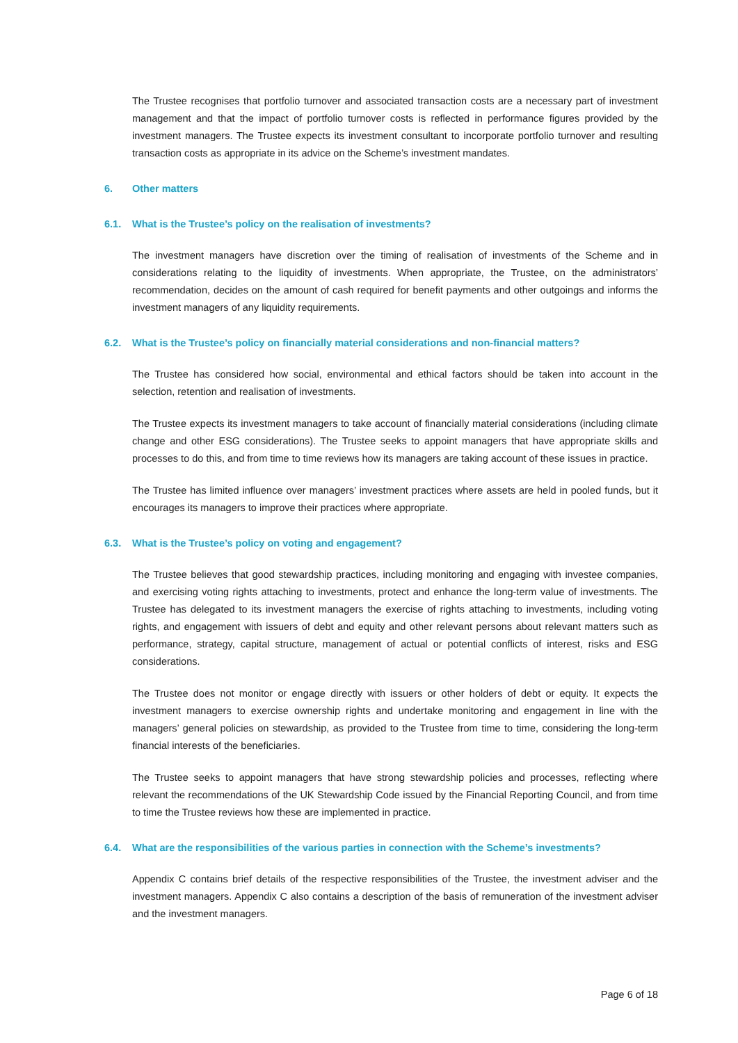The Trustee recognises that portfolio turnover and associated transaction costs are a necessary part of investment management and that the impact of portfolio turnover costs is reflected in performance figures provided by the investment managers. The Trustee expects its investment consultant to incorporate portfolio turnover and resulting transaction costs as appropriate in its advice on the Scheme’s investment mandates.
6. Other matters
6.1. What is the Trustee’s policy on the realisation of investments?
The investment managers have discretion over the timing of realisation of investments of the Scheme and in considerations relating to the liquidity of investments. When appropriate, the Trustee, on the administrators’ recommendation, decides on the amount of cash required for benefit payments and other outgoings and informs the investment managers of any liquidity requirements.
6.2. What is the Trustee’s policy on financially material considerations and non-financial matters?
The Trustee has considered how social, environmental and ethical factors should be taken into account in the selection, retention and realisation of investments.
The Trustee expects its investment managers to take account of financially material considerations (including climate change and other ESG considerations). The Trustee seeks to appoint managers that have appropriate skills and processes to do this, and from time to time reviews how its managers are taking account of these issues in practice.
The Trustee has limited influence over managers’ investment practices where assets are held in pooled funds, but it encourages its managers to improve their practices where appropriate.
6.3. What is the Trustee’s policy on voting and engagement?
The Trustee believes that good stewardship practices, including monitoring and engaging with investee companies, and exercising voting rights attaching to investments, protect and enhance the long-term value of investments. The Trustee has delegated to its investment managers the exercise of rights attaching to investments, including voting rights, and engagement with issuers of debt and equity and other relevant persons about relevant matters such as performance, strategy, capital structure, management of actual or potential conflicts of interest, risks and ESG considerations.
The Trustee does not monitor or engage directly with issuers or other holders of debt or equity. It expects the investment managers to exercise ownership rights and undertake monitoring and engagement in line with the managers’ general policies on stewardship, as provided to the Trustee from time to time, considering the long-term financial interests of the beneficiaries.
The Trustee seeks to appoint managers that have strong stewardship policies and processes, reflecting where relevant the recommendations of the UK Stewardship Code issued by the Financial Reporting Council, and from time to time the Trustee reviews how these are implemented in practice.
6.4. What are the responsibilities of the various parties in connection with the Scheme’s investments?
Appendix C contains brief details of the respective responsibilities of the Trustee, the investment adviser and the investment managers. Appendix C also contains a description of the basis of remuneration of the investment adviser and the investment managers.
Page 6 of 18